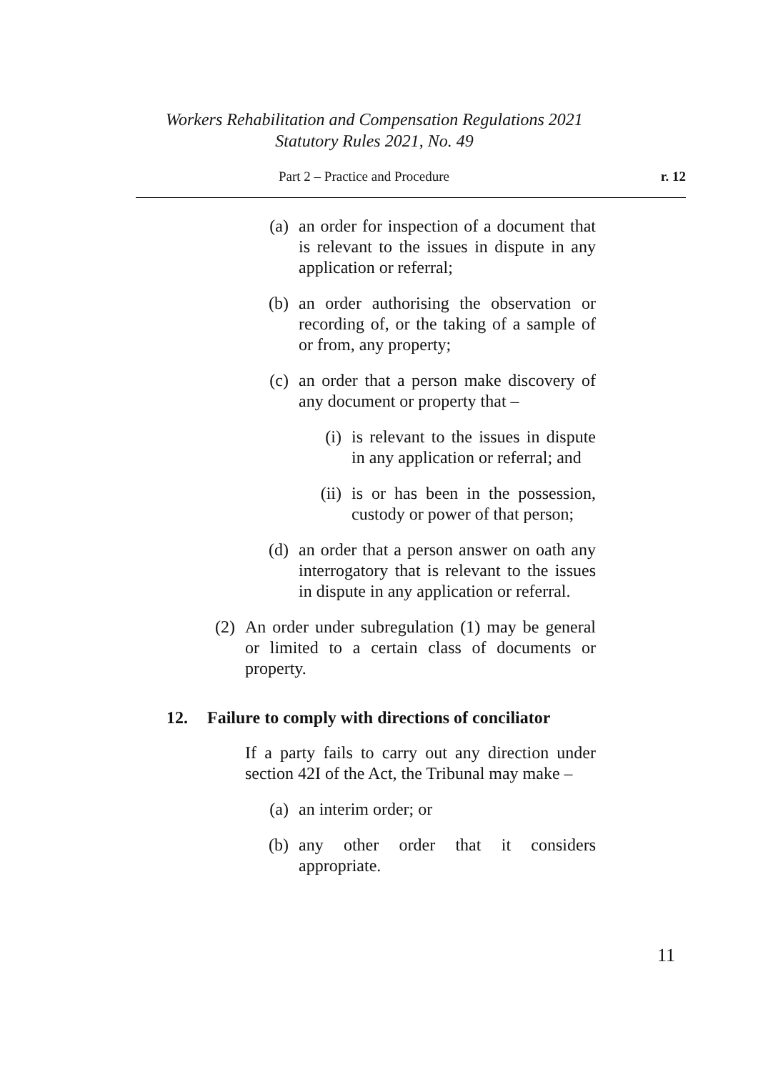Workers Rehabilitation and Compensation Regulations 2021
Statutory Rules 2021, No. 49
Part 2 – Practice and Procedure r. 12
(a) an order for inspection of a document that is relevant to the issues in dispute in any application or referral;
(b) an order authorising the observation or recording of, or the taking of a sample of or from, any property;
(c) an order that a person make discovery of any document or property that –
(i) is relevant to the issues in dispute in any application or referral; and
(ii) is or has been in the possession, custody or power of that person;
(d) an order that a person answer on oath any interrogatory that is relevant to the issues in dispute in any application or referral.
(2) An order under subregulation (1) may be general or limited to a certain class of documents or property.
12. Failure to comply with directions of conciliator
If a party fails to carry out any direction under section 42I of the Act, the Tribunal may make –
(a) an interim order; or
(b) any other order that it considers appropriate.
11